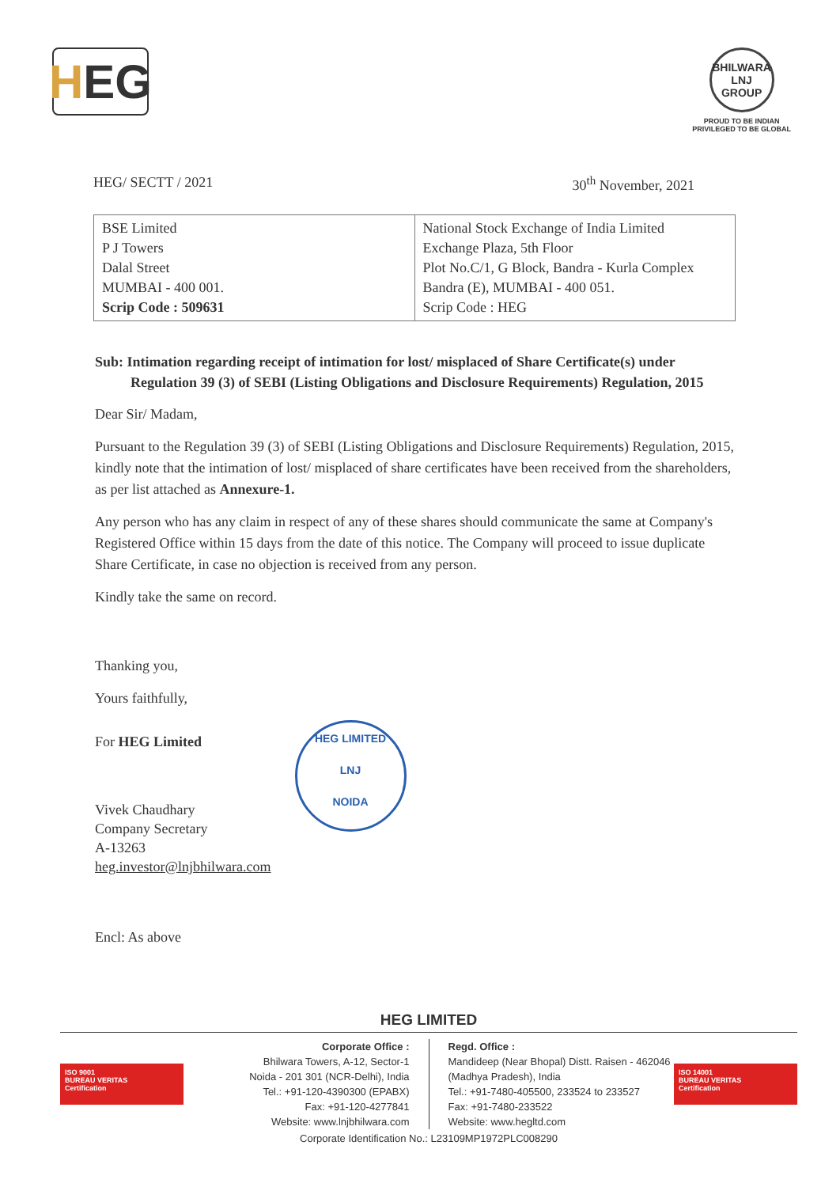H EG
BHILWARA LNJ GROUP
PROUD TO BE INDIAN
PRIVILEGED TO BE GLOBAL
HEG/ SECTT / 2021 30<sup>th</sup> November, 2021
| BSE Limited P J Towers Dalal Street MUMBAI - 400 001. Scrip Code : 509631 | National Stock Exchange of India Limited Exchange Plaza, 5th Floor Plot No.C/1, G Block, Bandra - Kurla Complex Bandra (E), MUMBAI - 400 051. Scrip Code : HEG |
Sub: Intimation regarding receipt of intimation for lost/ misplaced of Share Certificate(s) under Regulation 39 (3) of SEBI (Listing Obligations and Disclosure Requirements) Regulation, 2015
Dear Sir/ Madam,
Pursuant to the Regulation 39 (3) of SEBI (Listing Obligations and Disclosure Requirements) Regulation, 2015, kindly note that the intimation of lost/ misplaced of share certificates have been received from the shareholders, as per list attached as Annexure-1.
Any person who has any claim in respect of any of these shares should communicate the same at Company's Registered Office within 15 days from the date of this notice. The Company will proceed to issue duplicate Share Certificate, in case no objection is received from any person.
Kindly take the same on record.
Thanking you,
Yours faithfully,
For HEG Limited
Vivek Chaudhary
Company Secretary
A-13263
heg.investor@lnjbhilwara.com
HEG LIMITED
LNJ
NOIDA
Encl: As above
HEG LIMITED
ISO 9001
BUREAU VERITAS
Certification
Corporate Office :
Bhilwara Towers, A-12, Sector-1
Noida - 201 301 (NCR-Delhi), India
Tel.: +91-120-4390300 (EPABX)
Fax: +91-120-4277841
Website: www.lnjbhilwara.com
Regd. Office :
Mandideep (Near Bhopal) Distt. Raisen - 462046
(Madhya Pradesh), India
Tel.: +91-7480-405500, 233524 to 233527
Fax: +91-7480-233522
Website: www.hegltd.com
ISO 14001
BUREAU VERITAS
Certification
Corporate Identification No.: L23109MP1972PLC008290